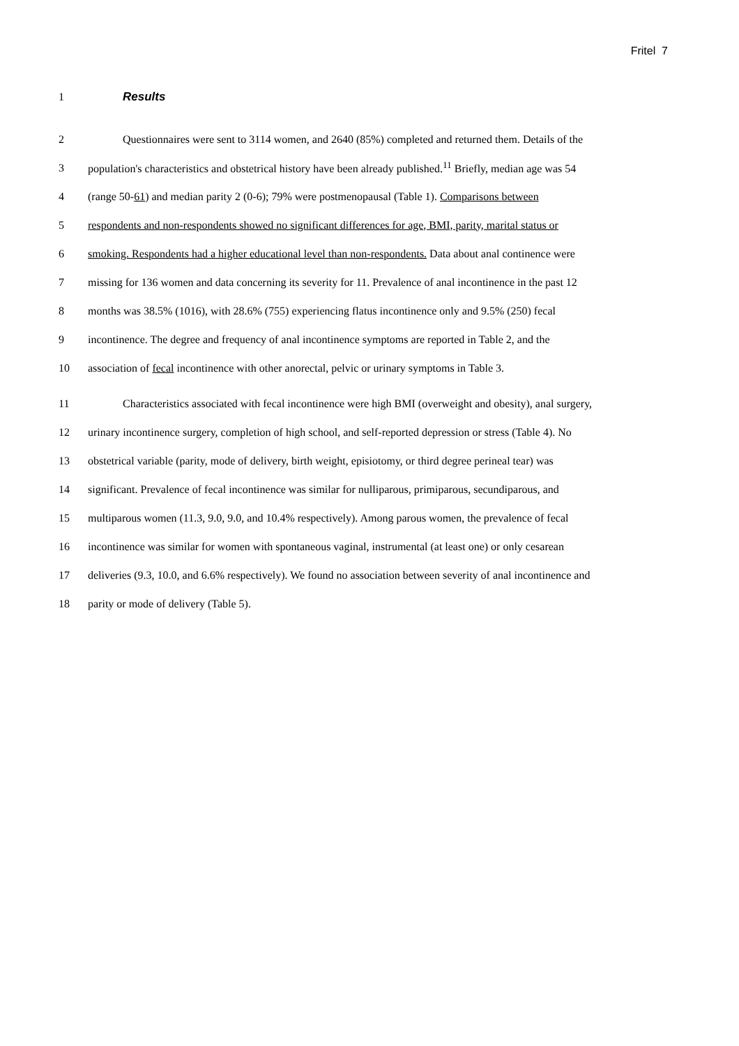Fritel 7
1 Results
2 Questionnaires were sent to 3114 women, and 2640 (85%) completed and returned them. Details of the
3 population's characteristics and obstetrical history have been already published.<sup>11</sup> Briefly, median age was 54
4 (range 50-61) and median parity 2 (0-6); 79% were postmenopausal (Table 1). Comparisons between
5 respondents and non-respondents showed no significant differences for age, BMI, parity, marital status or
6 smoking. Respondents had a higher educational level than non-respondents. Data about anal continence were
7 missing for 136 women and data concerning its severity for 11. Prevalence of anal incontinence in the past 12
8 months was 38.5% (1016), with 28.6% (755) experiencing flatus incontinence only and 9.5% (250) fecal
9 incontinence. The degree and frequency of anal incontinence symptoms are reported in Table 2, and the
10 association of fecal incontinence with other anorectal, pelvic or urinary symptoms in Table 3.
11 Characteristics associated with fecal incontinence were high BMI (overweight and obesity), anal surgery,
12 urinary incontinence surgery, completion of high school, and self-reported depression or stress (Table 4). No
13 obstetrical variable (parity, mode of delivery, birth weight, episiotomy, or third degree perineal tear) was
14 significant. Prevalence of fecal incontinence was similar for nulliparous, primiparous, secundiparous, and
15 multiparous women (11.3, 9.0, 9.0, and 10.4% respectively). Among parous women, the prevalence of fecal
16 incontinence was similar for women with spontaneous vaginal, instrumental (at least one) or only cesarean
17 deliveries (9.3, 10.0, and 6.6% respectively). We found no association between severity of anal incontinence and
18 parity or mode of delivery (Table 5).